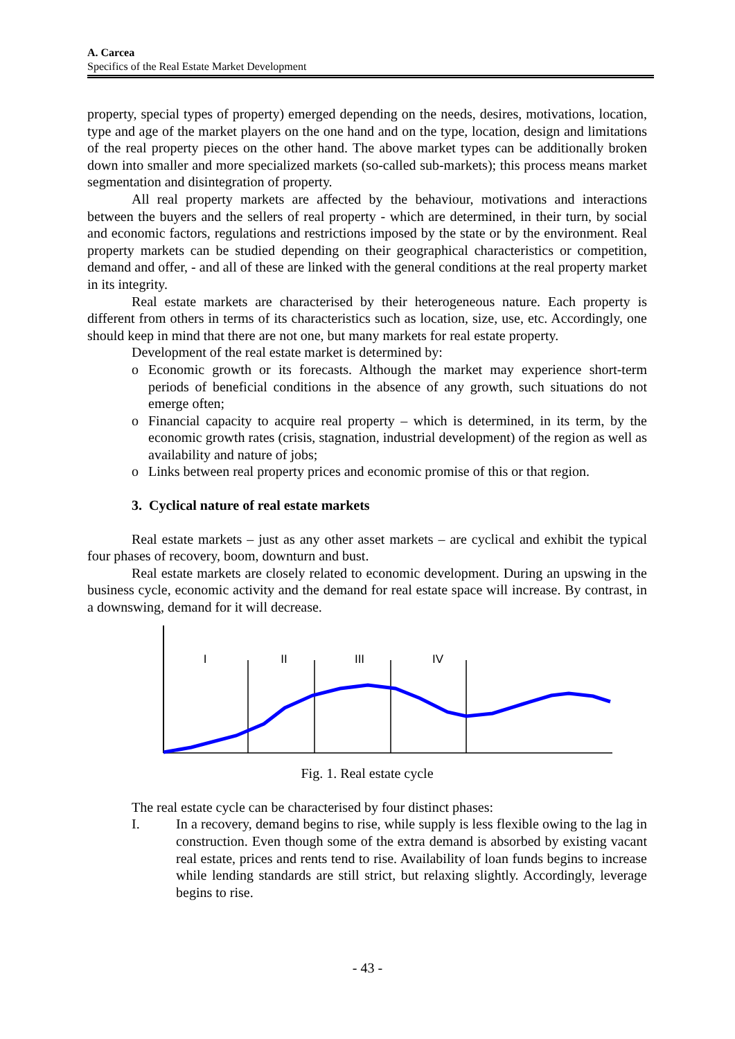A. Carcea
Specifics of the Real Estate Market Development
property, special types of property) emerged depending on the needs, desires, motivations, location, type and age of the market players on the one hand and on the type, location, design and limitations of the real property pieces on the other hand. The above market types can be additionally broken down into smaller and more specialized markets (so-called sub-markets); this process means market segmentation and disintegration of property.
All real property markets are affected by the behaviour, motivations and interactions between the buyers and the sellers of real property - which are determined, in their turn, by social and economic factors, regulations and restrictions imposed by the state or by the environment. Real property markets can be studied depending on their geographical characteristics or competition, demand and offer, - and all of these are linked with the general conditions at the real property market in its integrity.
Real estate markets are characterised by their heterogeneous nature. Each property is different from others in terms of its characteristics such as location, size, use, etc. Accordingly, one should keep in mind that there are not one, but many markets for real estate property.
Development of the real estate market is determined by:
o Economic growth or its forecasts. Although the market may experience short-term periods of beneficial conditions in the absence of any growth, such situations do not emerge often;
o Financial capacity to acquire real property – which is determined, in its term, by the economic growth rates (crisis, stagnation, industrial development) of the region as well as availability and nature of jobs;
o Links between real property prices and economic promise of this or that region.
3. Cyclical nature of real estate markets
Real estate markets – just as any other asset markets – are cyclical and exhibit the typical four phases of recovery, boom, downturn and bust.
Real estate markets are closely related to economic development. During an upswing in the business cycle, economic activity and the demand for real estate space will increase. By contrast, in a downswing, demand for it will decrease.
I
II
III
IV
Fig. 1. Real estate cycle
The real estate cycle can be characterised by four distinct phases:
I. In a recovery, demand begins to rise, while supply is less flexible owing to the lag in construction. Even though some of the extra demand is absorbed by existing vacant real estate, prices and rents tend to rise. Availability of loan funds begins to increase while lending standards are still strict, but relaxing slightly. Accordingly, leverage begins to rise.
- 43 -